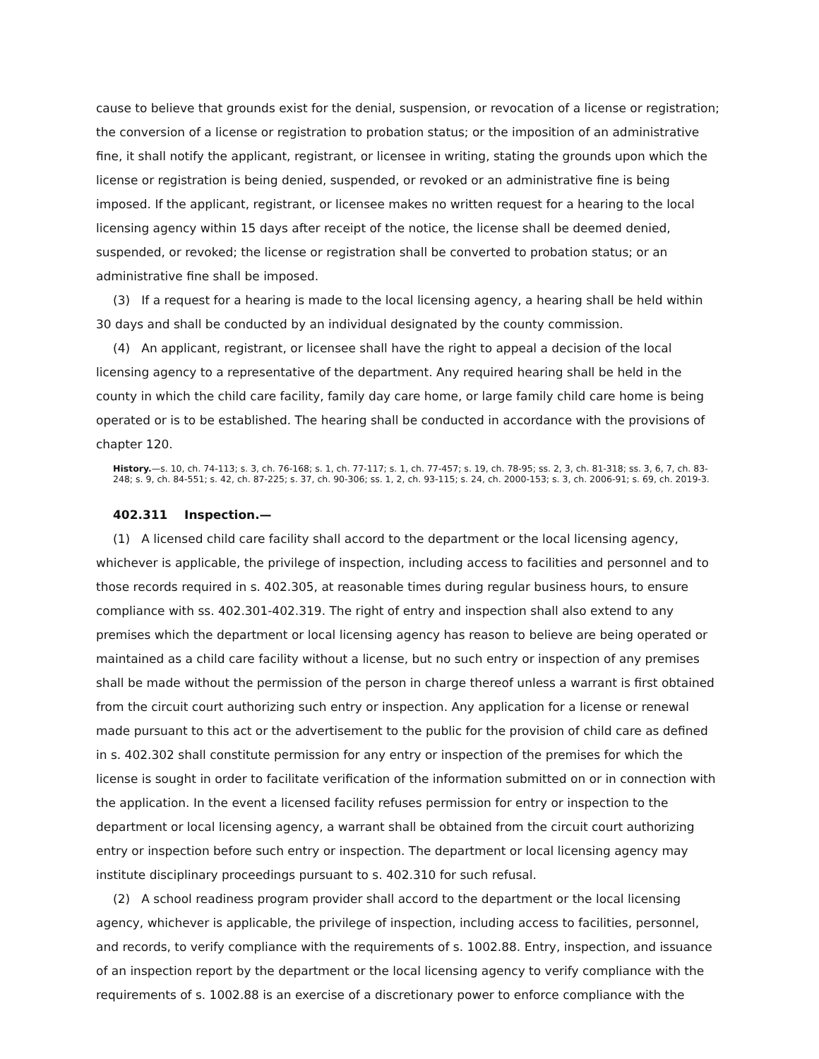cause to believe that grounds exist for the denial, suspension, or revocation of a license or registration; the conversion of a license or registration to probation status; or the imposition of an administrative fine, it shall notify the applicant, registrant, or licensee in writing, stating the grounds upon which the license or registration is being denied, suspended, or revoked or an administrative fine is being imposed. If the applicant, registrant, or licensee makes no written request for a hearing to the local licensing agency within 15 days after receipt of the notice, the license shall be deemed denied, suspended, or revoked; the license or registration shall be converted to probation status; or an administrative fine shall be imposed.
(3) If a request for a hearing is made to the local licensing agency, a hearing shall be held within 30 days and shall be conducted by an individual designated by the county commission.
(4) An applicant, registrant, or licensee shall have the right to appeal a decision of the local licensing agency to a representative of the department. Any required hearing shall be held in the county in which the child care facility, family day care home, or large family child care home is being operated or is to be established. The hearing shall be conducted in accordance with the provisions of chapter 120.
History.—s. 10, ch. 74-113; s. 3, ch. 76-168; s. 1, ch. 77-117; s. 1, ch. 77-457; s. 19, ch. 78-95; ss. 2, 3, ch. 81-318; ss. 3, 6, 7, ch. 83-248; s. 9, ch. 84-551; s. 42, ch. 87-225; s. 37, ch. 90-306; ss. 1, 2, ch. 93-115; s. 24, ch. 2000-153; s. 3, ch. 2006-91; s. 69, ch. 2019-3.
402.311 Inspection.—
(1) A licensed child care facility shall accord to the department or the local licensing agency, whichever is applicable, the privilege of inspection, including access to facilities and personnel and to those records required in s. 402.305, at reasonable times during regular business hours, to ensure compliance with ss. 402.301-402.319. The right of entry and inspection shall also extend to any premises which the department or local licensing agency has reason to believe are being operated or maintained as a child care facility without a license, but no such entry or inspection of any premises shall be made without the permission of the person in charge thereof unless a warrant is first obtained from the circuit court authorizing such entry or inspection. Any application for a license or renewal made pursuant to this act or the advertisement to the public for the provision of child care as defined in s. 402.302 shall constitute permission for any entry or inspection of the premises for which the license is sought in order to facilitate verification of the information submitted on or in connection with the application. In the event a licensed facility refuses permission for entry or inspection to the department or local licensing agency, a warrant shall be obtained from the circuit court authorizing entry or inspection before such entry or inspection. The department or local licensing agency may institute disciplinary proceedings pursuant to s. 402.310 for such refusal.
(2) A school readiness program provider shall accord to the department or the local licensing agency, whichever is applicable, the privilege of inspection, including access to facilities, personnel, and records, to verify compliance with the requirements of s. 1002.88. Entry, inspection, and issuance of an inspection report by the department or the local licensing agency to verify compliance with the requirements of s. 1002.88 is an exercise of a discretionary power to enforce compliance with the